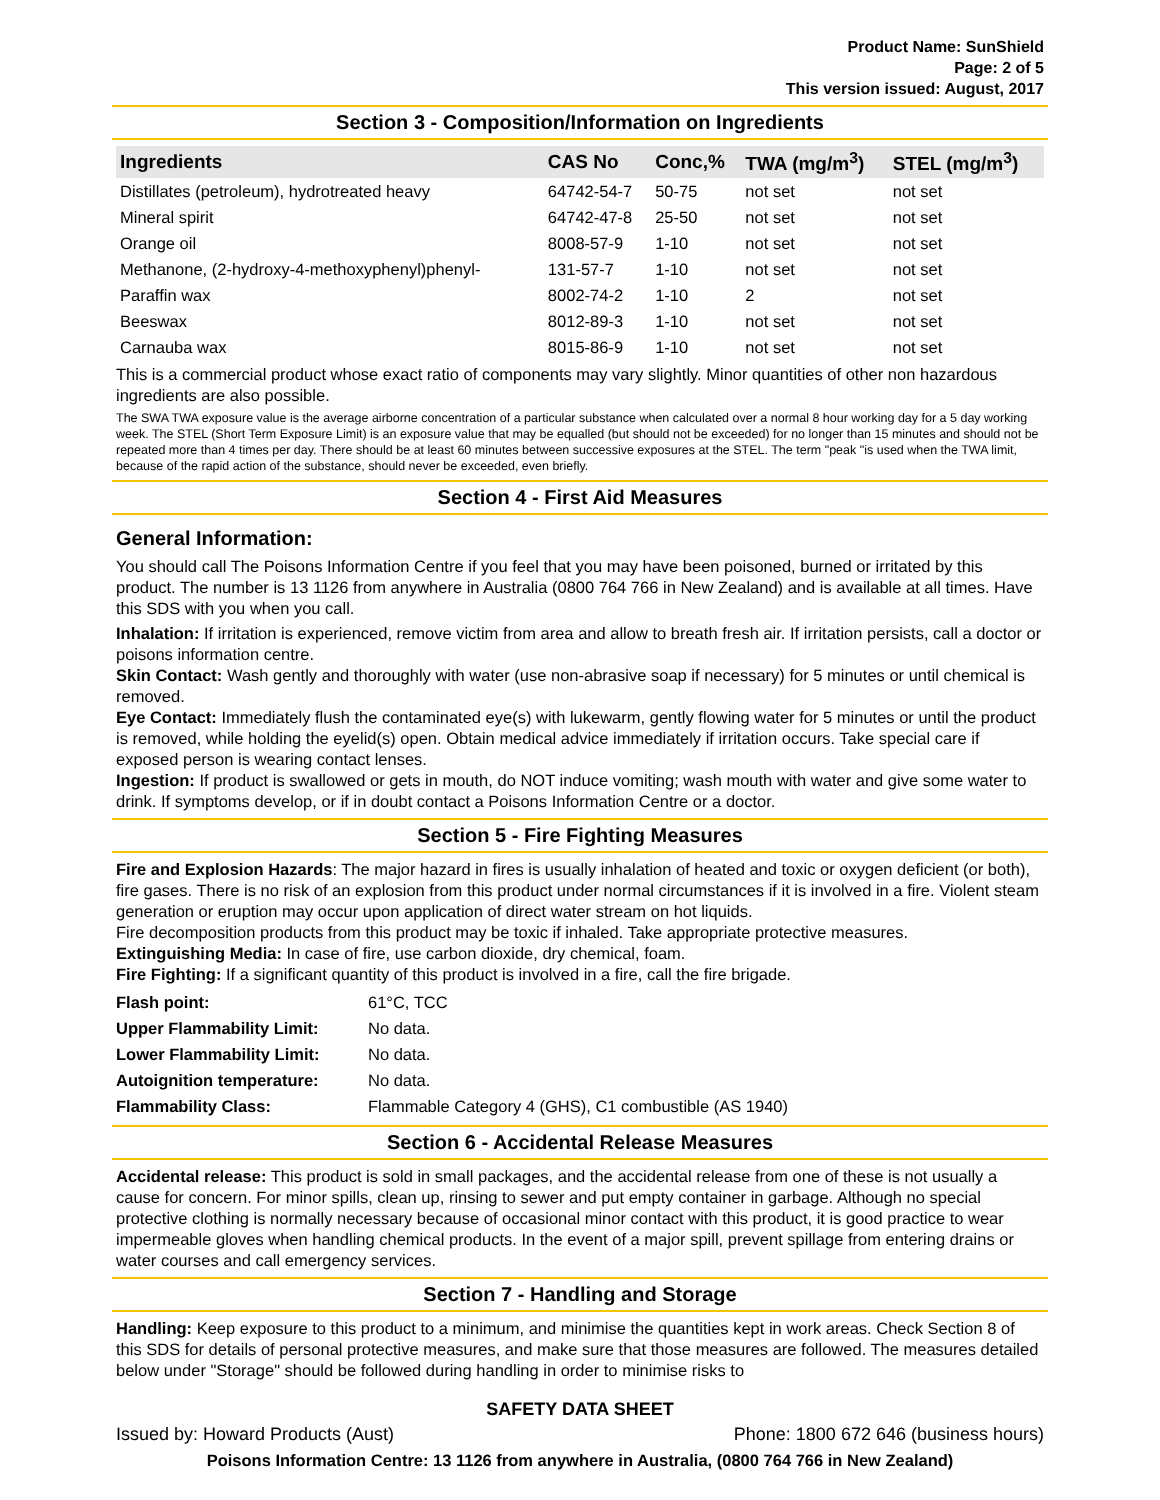Product Name: SunShield
Page: 2 of 5
This version issued: August, 2017
Section 3 - Composition/Information on Ingredients
| Ingredients | CAS No | Conc,% | TWA (mg/m<sup>3</sup>) | STEL (mg/m<sup>3</sup>) |
| --- | --- | --- | --- | --- |
| Distillates (petroleum), hydrotreated heavy | 64742-54-7 | 50-75 | not set | not set |
| Mineral spirit | 64742-47-8 | 25-50 | not set | not set |
| Orange oil | 8008-57-9 | 1-10 | not set | not set |
| Methanone, (2-hydroxy-4-methoxyphenyl)phenyl- | 131-57-7 | 1-10 | not set | not set |
| Paraffin wax | 8002-74-2 | 1-10 | 2 | not set |
| Beeswax | 8012-89-3 | 1-10 | not set | not set |
| Carnauba wax | 8015-86-9 | 1-10 | not set | not set |
This is a commercial product whose exact ratio of components may vary slightly. Minor quantities of other non hazardous ingredients are also possible.
The SWA TWA exposure value is the average airborne concentration of a particular substance when calculated over a normal 8 hour working day for a 5 day working week. The STEL (Short Term Exposure Limit) is an exposure value that may be equalled (but should not be exceeded) for no longer than 15 minutes and should not be repeated more than 4 times per day. There should be at least 60 minutes between successive exposures at the STEL. The term "peak "is used when the TWA limit, because of the rapid action of the substance, should never be exceeded, even briefly.
Section 4 - First Aid Measures
General Information:
You should call The Poisons Information Centre if you feel that you may have been poisoned, burned or irritated by this product. The number is 13 1126 from anywhere in Australia (0800 764 766 in New Zealand) and is available at all times. Have this SDS with you when you call.
Inhalation: If irritation is experienced, remove victim from area and allow to breath fresh air. If irritation persists, call a doctor or poisons information centre.
Skin Contact: Wash gently and thoroughly with water (use non-abrasive soap if necessary) for 5 minutes or until chemical is removed.
Eye Contact: Immediately flush the contaminated eye(s) with lukewarm, gently flowing water for 5 minutes or until the product is removed, while holding the eyelid(s) open. Obtain medical advice immediately if irritation occurs. Take special care if exposed person is wearing contact lenses.
Ingestion: If product is swallowed or gets in mouth, do NOT induce vomiting; wash mouth with water and give some water to drink. If symptoms develop, or if in doubt contact a Poisons Information Centre or a doctor.
Section 5 - Fire Fighting Measures
Fire and Explosion Hazards: The major hazard in fires is usually inhalation of heated and toxic or oxygen deficient (or both), fire gases. There is no risk of an explosion from this product under normal circumstances if it is involved in a fire. Violent steam generation or eruption may occur upon application of direct water stream on hot liquids.
Fire decomposition products from this product may be toxic if inhaled. Take appropriate protective measures.
Extinguishing Media: In case of fire, use carbon dioxide, dry chemical, foam.
Fire Fighting: If a significant quantity of this product is involved in a fire, call the fire brigade.
| Flash point: | 61°C, TCC |
| Upper Flammability Limit: | No data. |
| Lower Flammability Limit: | No data. |
| Autoignition temperature: | No data. |
| Flammability Class: | Flammable Category 4 (GHS), C1 combustible (AS 1940) |
Section 6 - Accidental Release Measures
Accidental release: This product is sold in small packages, and the accidental release from one of these is not usually a cause for concern. For minor spills, clean up, rinsing to sewer and put empty container in garbage. Although no special protective clothing is normally necessary because of occasional minor contact with this product, it is good practice to wear impermeable gloves when handling chemical products. In the event of a major spill, prevent spillage from entering drains or water courses and call emergency services.
Section 7 - Handling and Storage
Handling: Keep exposure to this product to a minimum, and minimise the quantities kept in work areas. Check Section 8 of this SDS for details of personal protective measures, and make sure that those measures are followed. The measures detailed below under "Storage" should be followed during handling in order to minimise risks to
SAFETY DATA SHEET
Issued by: Howard Products (Aust) Phone: 1800 672 646 (business hours)
Poisons Information Centre: 13 1126 from anywhere in Australia, (0800 764 766 in New Zealand)